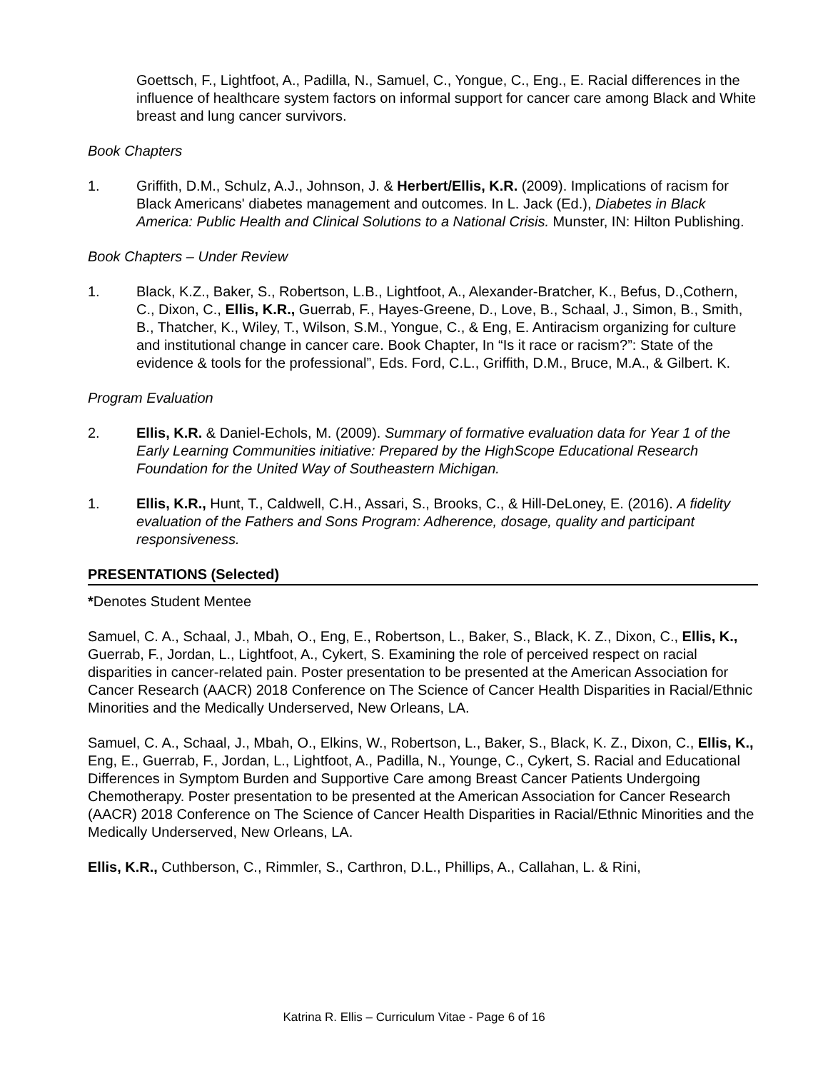Goettsch, F., Lightfoot, A., Padilla, N., Samuel, C., Yongue, C., Eng., E. Racial differences in the influence of healthcare system factors on informal support for cancer care among Black and White breast and lung cancer survivors.
Book Chapters
1. Griffith, D.M., Schulz, A.J., Johnson, J. & Herbert/Ellis, K.R. (2009). Implications of racism for Black Americans' diabetes management and outcomes. In L. Jack (Ed.), Diabetes in Black America: Public Health and Clinical Solutions to a National Crisis. Munster, IN: Hilton Publishing.
Book Chapters – Under Review
1. Black, K.Z., Baker, S., Robertson, L.B., Lightfoot, A., Alexander-Bratcher, K., Befus, D.,Cothern, C., Dixon, C., Ellis, K.R., Guerrab, F., Hayes-Greene, D., Love, B., Schaal, J., Simon, B., Smith, B., Thatcher, K., Wiley, T., Wilson, S.M., Yongue, C., & Eng, E. Antiracism organizing for culture and institutional change in cancer care. Book Chapter, In “Is it race or racism?”: State of the evidence & tools for the professional”, Eds. Ford, C.L., Griffith, D.M., Bruce, M.A., & Gilbert. K.
Program Evaluation
2. Ellis, K.R. & Daniel-Echols, M. (2009). Summary of formative evaluation data for Year 1 of the Early Learning Communities initiative: Prepared by the HighScope Educational Research Foundation for the United Way of Southeastern Michigan.
1. Ellis, K.R., Hunt, T., Caldwell, C.H., Assari, S., Brooks, C., & Hill-DeLoney, E. (2016). A fidelity evaluation of the Fathers and Sons Program: Adherence, dosage, quality and participant responsiveness.
PRESENTATIONS (Selected)
*Denotes Student Mentee
Samuel, C. A., Schaal, J., Mbah, O., Eng, E., Robertson, L., Baker, S., Black, K. Z., Dixon, C., Ellis, K., Guerrab, F., Jordan, L., Lightfoot, A., Cykert, S. Examining the role of perceived respect on racial disparities in cancer-related pain. Poster presentation to be presented at the American Association for Cancer Research (AACR) 2018 Conference on The Science of Cancer Health Disparities in Racial/Ethnic Minorities and the Medically Underserved, New Orleans, LA.
Samuel, C. A., Schaal, J., Mbah, O., Elkins, W., Robertson, L., Baker, S., Black, K. Z., Dixon, C., Ellis, K., Eng, E., Guerrab, F., Jordan, L., Lightfoot, A., Padilla, N., Younge, C., Cykert, S. Racial and Educational Differences in Symptom Burden and Supportive Care among Breast Cancer Patients Undergoing Chemotherapy. Poster presentation to be presented at the American Association for Cancer Research (AACR) 2018 Conference on The Science of Cancer Health Disparities in Racial/Ethnic Minorities and the Medically Underserved, New Orleans, LA.
Ellis, K.R., Cuthberson, C., Rimmler, S., Carthron, D.L., Phillips, A., Callahan, L. & Rini,
Katrina R. Ellis – Curriculum Vitae - Page 6 of 16